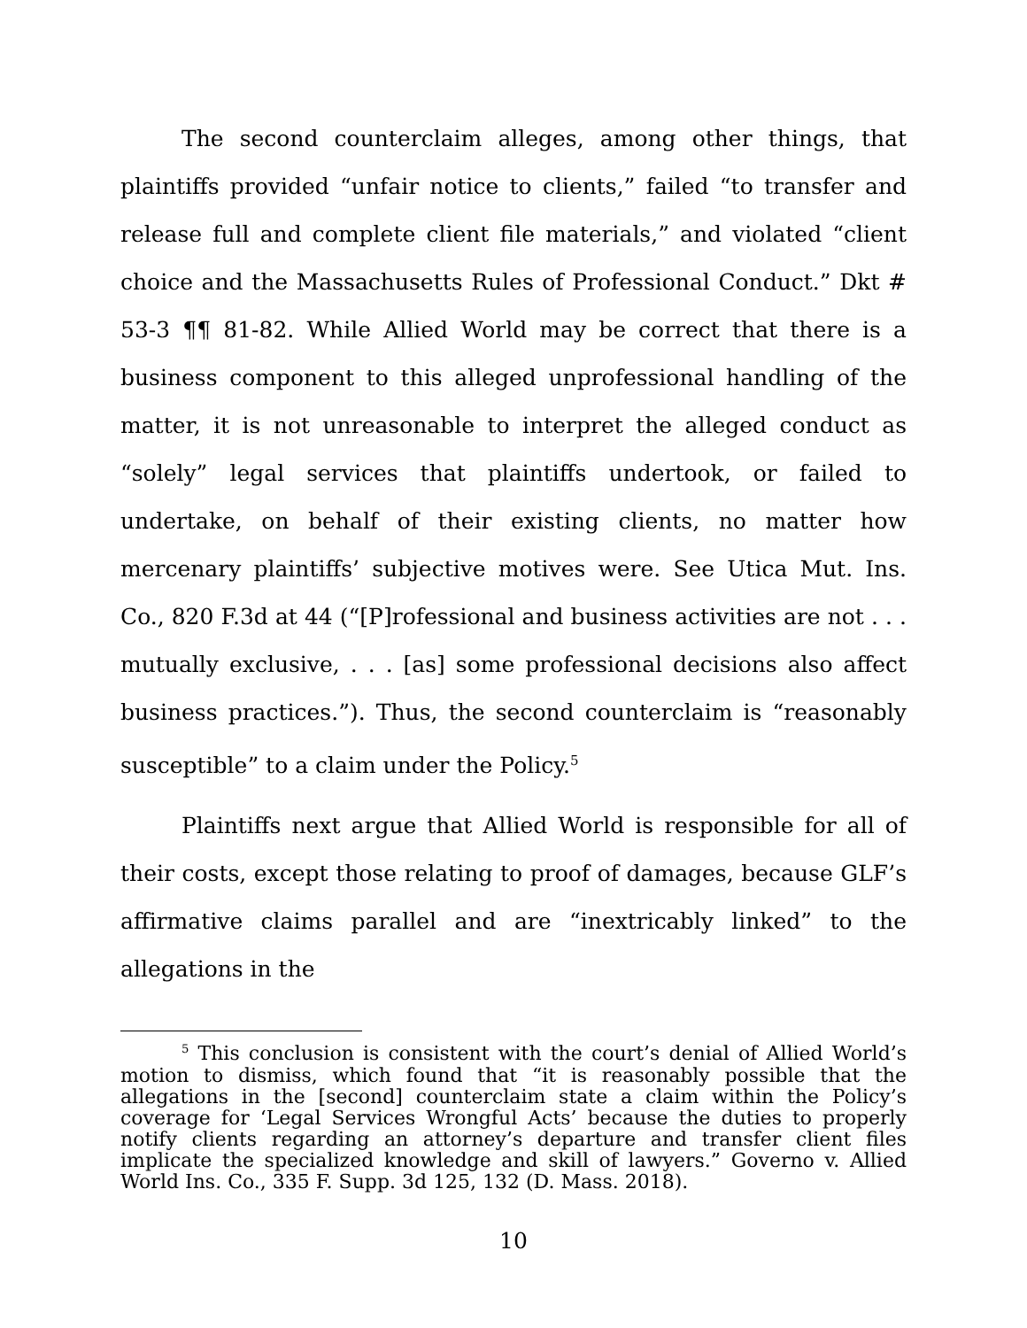The second counterclaim alleges, among other things, that plaintiffs provided “unfair notice to clients,” failed “to transfer and release full and complete client file materials,” and violated “client choice and the Massachusetts Rules of Professional Conduct.” Dkt # 53-3 ¶¶ 81-82. While Allied World may be correct that there is a business component to this alleged unprofessional handling of the matter, it is not unreasonable to interpret the alleged conduct as “solely” legal services that plaintiffs undertook, or failed to undertake, on behalf of their existing clients, no matter how mercenary plaintiffs’ subjective motives were. See Utica Mut. Ins. Co., 820 F.3d at 44 (“[P]rofessional and business activities are not . . . mutually exclusive, . . . [as] some professional decisions also affect business practices.”). Thus, the second counterclaim is “reasonably susceptible” to a claim under the Policy.<sup>5</sup>
Plaintiffs next argue that Allied World is responsible for all of their costs, except those relating to proof of damages, because GLF’s affirmative claims parallel and are “inextricably linked” to the allegations in the
<sup>5</sup> This conclusion is consistent with the court’s denial of Allied World’s motion to dismiss, which found that “it is reasonably possible that the allegations in the [second] counterclaim state a claim within the Policy’s coverage for ‘Legal Services Wrongful Acts’ because the duties to properly notify clients regarding an attorney’s departure and transfer client files implicate the specialized knowledge and skill of lawyers.” Governo v. Allied World Ins. Co., 335 F. Supp. 3d 125, 132 (D. Mass. 2018).
10